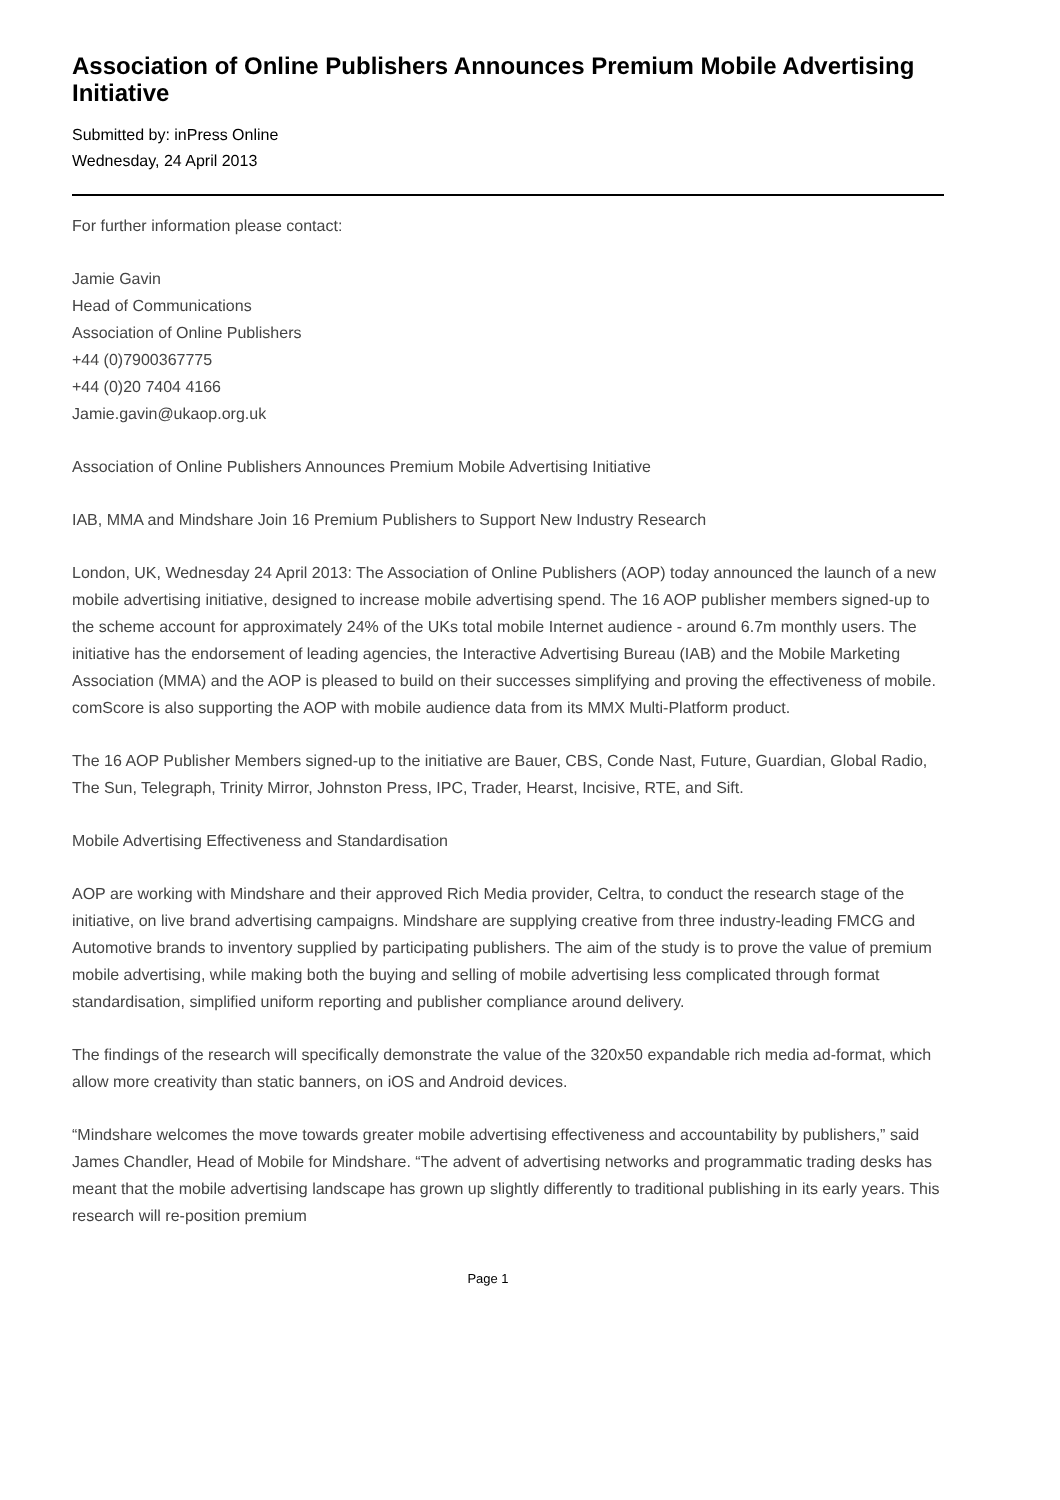Association of Online Publishers Announces Premium Mobile Advertising Initiative
Submitted by: inPress Online
Wednesday, 24 April 2013
For further information please contact:
Jamie Gavin
Head of Communications
Association of Online Publishers
+44 (0)7900367775
+44 (0)20 7404 4166
Jamie.gavin@ukaop.org.uk
Association of Online Publishers Announces Premium Mobile Advertising Initiative
IAB, MMA and Mindshare Join 16 Premium Publishers to Support New Industry Research
London, UK, Wednesday 24 April 2013: The Association of Online Publishers (AOP) today announced the launch of a new mobile advertising initiative, designed to increase mobile advertising spend. The 16 AOP publisher members signed-up to the scheme account for approximately 24% of the UKs total mobile Internet audience - around 6.7m monthly users. The initiative has the endorsement of leading agencies, the Interactive Advertising Bureau (IAB) and the Mobile Marketing Association (MMA) and the AOP is pleased to build on their successes simplifying and proving the effectiveness of mobile. comScore is also supporting the AOP with mobile audience data from its MMX Multi-Platform product.
The 16 AOP Publisher Members signed-up to the initiative are Bauer, CBS, Conde Nast, Future, Guardian, Global Radio, The Sun, Telegraph, Trinity Mirror, Johnston Press, IPC, Trader, Hearst, Incisive, RTE, and Sift.
Mobile Advertising Effectiveness and Standardisation
AOP are working with Mindshare and their approved Rich Media provider, Celtra, to conduct the research stage of the initiative, on live brand advertising campaigns. Mindshare are supplying creative from three industry-leading FMCG and Automotive brands to inventory supplied by participating publishers. The aim of the study is to prove the value of premium mobile advertising, while making both the buying and selling of mobile advertising less complicated through format standardisation, simplified uniform reporting and publisher compliance around delivery.
The findings of the research will specifically demonstrate the value of the 320x50 expandable rich media ad-format, which allow more creativity than static banners, on iOS and Android devices.
“Mindshare welcomes the move towards greater mobile advertising effectiveness and accountability by publishers,” said James Chandler, Head of Mobile for Mindshare. “The advent of advertising networks and programmatic trading desks has meant that the mobile advertising landscape has grown up slightly differently to traditional publishing in its early years. This research will re-position premium
Page 1